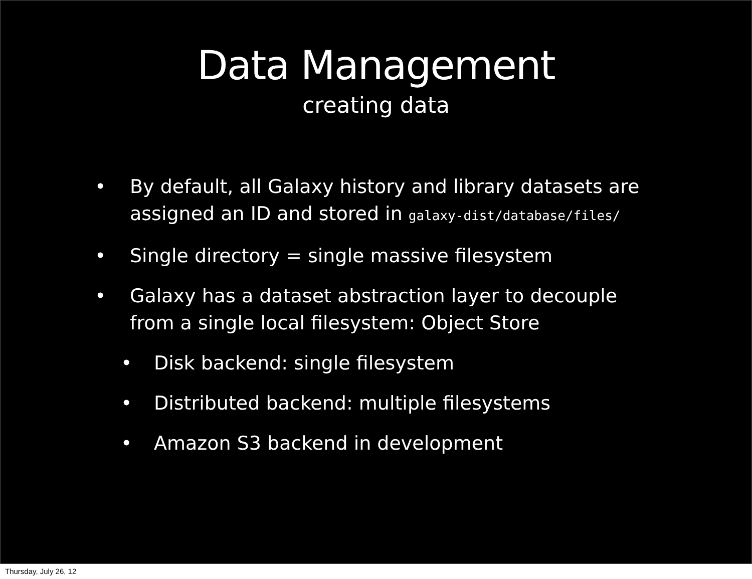Data Management
creating data
• By default, all Galaxy history and library datasets are assigned an ID and stored in galaxy-dist/database/files/
• Single directory = single massive filesystem
• Galaxy has a dataset abstraction layer to decouple from a single local filesystem: Object Store
• Disk backend: single filesystem
• Distributed backend: multiple filesystems
• Amazon S3 backend in development
Thursday, July 26, 12